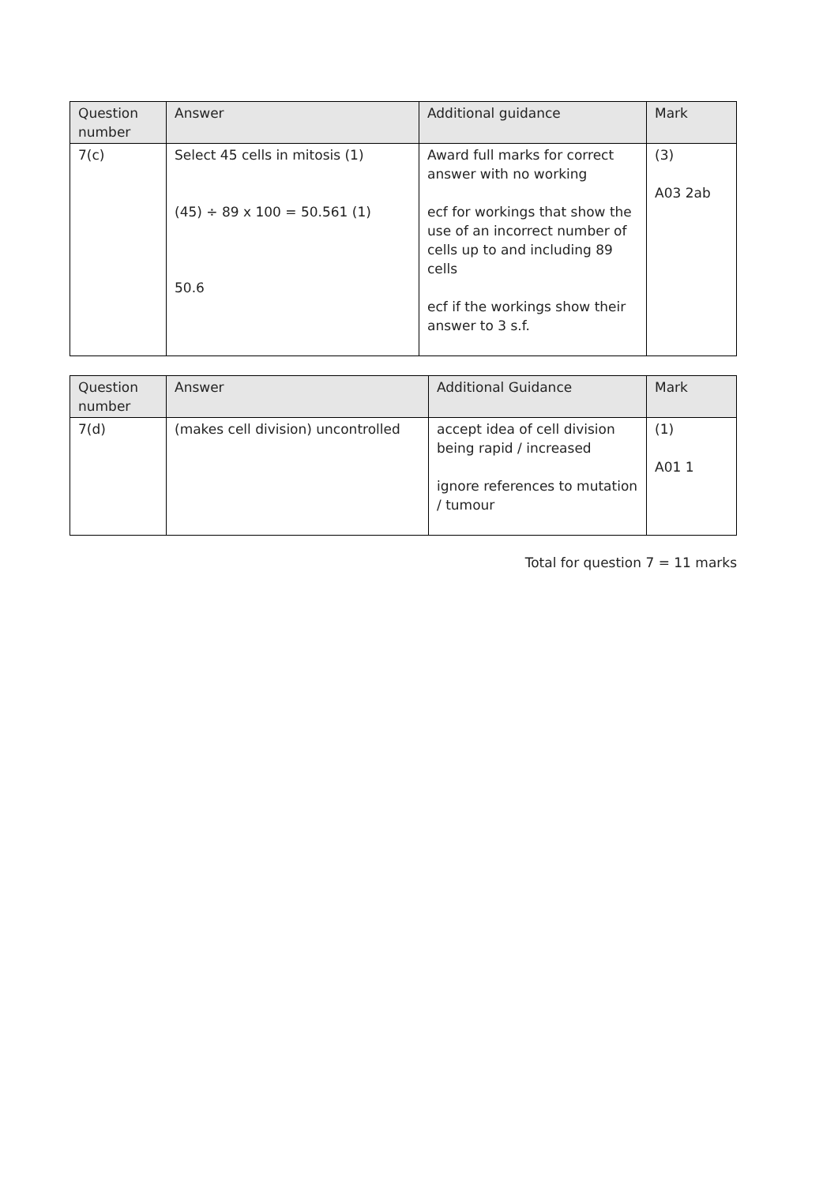| Question number | Answer | Additional guidance | Mark |
| --- | --- | --- | --- |
| 7(c) | Select 45 cells in mitosis (1) (45) ÷ 89 x 100 = 50.561 (1) 50.6 | Award full marks for correct answer with no working ecf for workings that show the use of an incorrect number of cells up to and including 89 cells ecf if the workings show their answer to 3 s.f. | (3) A03 2ab |
| Question number | Answer | Additional Guidance | Mark |
| --- | --- | --- | --- |
| 7(d) | (makes cell division) uncontrolled | accept idea of cell division being rapid / increased ignore references to mutation / tumour | (1) A01 1 |
Total for question 7 = 11 marks